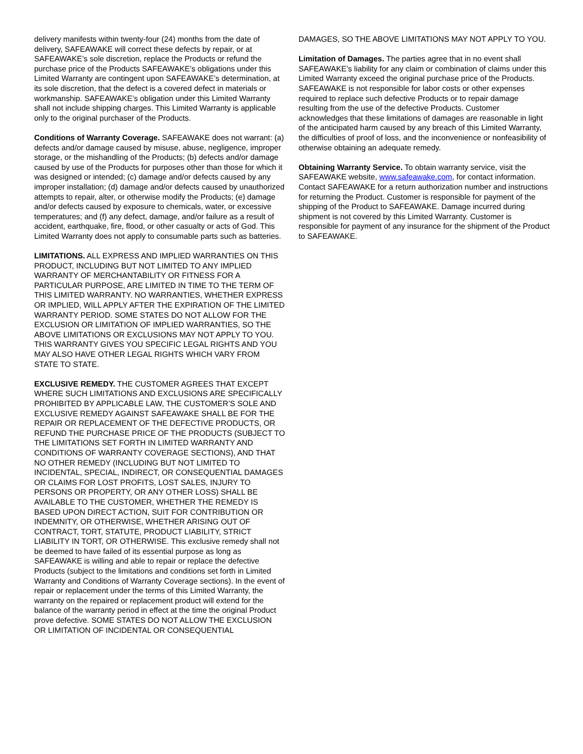delivery manifests within twenty-four (24) months from the date of delivery, SAFEAWAKE will correct these defects by repair, or at SAFEAWAKE’s sole discretion, replace the Products or refund the purchase price of the Products SAFEAWAKE’s obligations under this Limited Warranty are contingent upon SAFEAWAKE’s determination, at its sole discretion, that the defect is a covered defect in materials or workmanship. SAFEAWAKE’s obligation under this Limited Warranty shall not include shipping charges. This Limited Warranty is applicable only to the original purchaser of the Products.
Conditions of Warranty Coverage. SAFEAWAKE does not warrant: (a) defects and/or damage caused by misuse, abuse, negligence, improper storage, or the mishandling of the Products; (b) defects and/or damage caused by use of the Products for purposes other than those for which it was designed or intended; (c) damage and/or defects caused by any improper installation; (d) damage and/or defects caused by unauthorized attempts to repair, alter, or otherwise modify the Products; (e) damage and/or defects caused by exposure to chemicals, water, or excessive temperatures; and (f) any defect, damage, and/or failure as a result of accident, earthquake, fire, flood, or other casualty or acts of God. This Limited Warranty does not apply to consumable parts such as batteries.
LIMITATIONS. ALL EXPRESS AND IMPLIED WARRANTIES ON THIS PRODUCT, INCLUDING BUT NOT LIMITED TO ANY IMPLIED WARRANTY OF MERCHANTABILITY OR FITNESS FOR A PARTICULAR PURPOSE, ARE LIMITED IN TIME TO THE TERM OF THIS LIMITED WARRANTY. NO WARRANTIES, WHETHER EXPRESS OR IMPLIED, WILL APPLY AFTER THE EXPIRATION OF THE LIMITED WARRANTY PERIOD. SOME STATES DO NOT ALLOW FOR THE EXCLUSION OR LIMITATION OF IMPLIED WARRANTIES, SO THE ABOVE LIMITATIONS OR EXCLUSIONS MAY NOT APPLY TO YOU. THIS WARRANTY GIVES YOU SPECIFIC LEGAL RIGHTS AND YOU MAY ALSO HAVE OTHER LEGAL RIGHTS WHICH VARY FROM STATE TO STATE.
EXCLUSIVE REMEDY. THE CUSTOMER AGREES THAT EXCEPT WHERE SUCH LIMITATIONS AND EXCLUSIONS ARE SPECIFICALLY PROHIBITED BY APPLICABLE LAW, THE CUSTOMER’S SOLE AND EXCLUSIVE REMEDY AGAINST SAFEAWAKE SHALL BE FOR THE REPAIR OR REPLACEMENT OF THE DEFECTIVE PRODUCTS, OR REFUND THE PURCHASE PRICE OF THE PRODUCTS (SUBJECT TO THE LIMITATIONS SET FORTH IN LIMITED WARRANTY AND CONDITIONS OF WARRANTY COVERAGE SECTIONS), AND THAT NO OTHER REMEDY (INCLUDING BUT NOT LIMITED TO INCIDENTAL, SPECIAL, INDIRECT, OR CONSEQUENTIAL DAMAGES OR CLAIMS FOR LOST PROFITS, LOST SALES, INJURY TO PERSONS OR PROPERTY, OR ANY OTHER LOSS) SHALL BE AVAILABLE TO THE CUSTOMER, WHETHER THE REMEDY IS BASED UPON DIRECT ACTION, SUIT FOR CONTRIBUTION OR INDEMNITY, OR OTHERWISE, WHETHER ARISING OUT OF CONTRACT, TORT, STATUTE, PRODUCT LIABILITY, STRICT LIABILITY IN TORT, OR OTHERWISE. This exclusive remedy shall not be deemed to have failed of its essential purpose as long as SAFEAWAKE is willing and able to repair or replace the defective Products (subject to the limitations and conditions set forth in Limited Warranty and Conditions of Warranty Coverage sections). In the event of repair or replacement under the terms of this Limited Warranty, the warranty on the repaired or replacement product will extend for the balance of the warranty period in effect at the time the original Product prove defective. SOME STATES DO NOT ALLOW THE EXCLUSION OR LIMITATION OF INCIDENTAL OR CONSEQUENTIAL
DAMAGES, SO THE ABOVE LIMITATIONS MAY NOT APPLY TO YOU.
Limitation of Damages. The parties agree that in no event shall SAFEAWAKE’s liability for any claim or combination of claims under this Limited Warranty exceed the original purchase price of the Products. SAFEAWAKE is not responsible for labor costs or other expenses required to replace such defective Products or to repair damage resulting from the use of the defective Products. Customer acknowledges that these limitations of damages are reasonable in light of the anticipated harm caused by any breach of this Limited Warranty, the difficulties of proof of loss, and the inconvenience or nonfeasibility of otherwise obtaining an adequate remedy.
Obtaining Warranty Service. To obtain warranty service, visit the SAFEAWAKE website, www.safeawake.com, for contact information. Contact SAFEAWAKE for a return authorization number and instructions for returning the Product. Customer is responsible for payment of the shipping of the Product to SAFEAWAKE. Damage incurred during shipment is not covered by this Limited Warranty. Customer is responsible for payment of any insurance for the shipment of the Product to SAFEAWAKE.